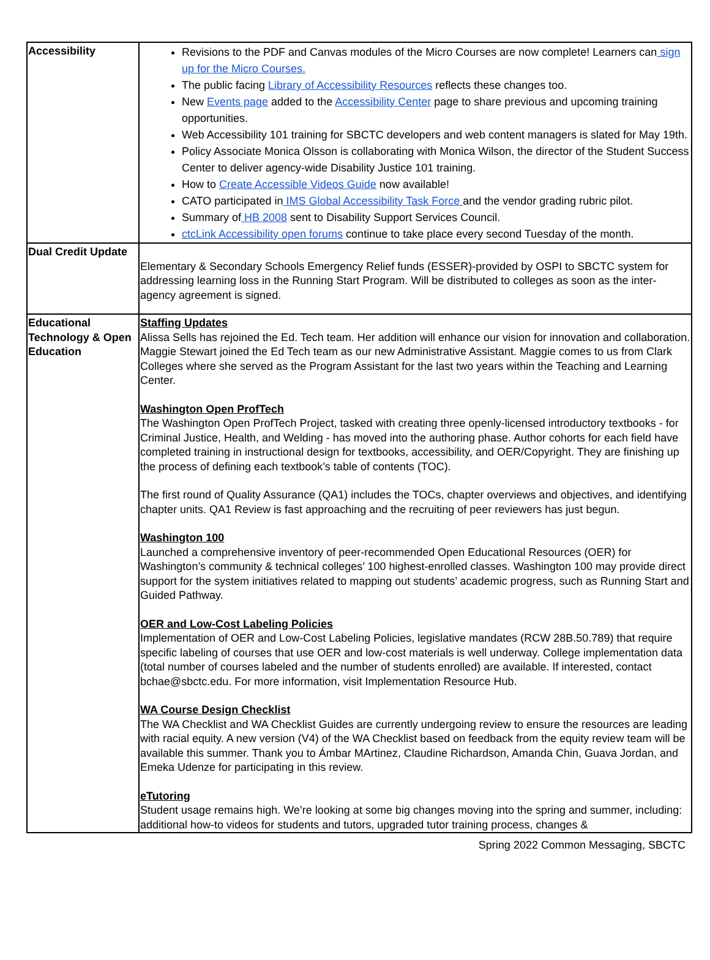| Accessibility | Revisions to the PDF and Canvas modules of the Micro Courses are now complete! Learners can sign up for the Micro Courses. The public facing Library of Accessibility Resources reflects these changes too. New Events page added to the Accessibility Center page to share previous and upcoming training opportunities. Web Accessibility 101 training for SBCTC developers and web content managers is slated for May 19th. Policy Associate Monica Olsson is collaborating with Monica Wilson, the director of the Student Success Center to deliver agency-wide Disability Justice 101 training. How to Create Accessible Videos Guide now available! CATO participated in IMS Global Accessibility Task Force and the vendor grading rubric pilot. Summary of HB 2008 sent to Disability Support Services Council. ctcLink Accessibility open forums continue to take place every second Tuesday of the month. |
| Dual Credit Update | Elementary & Secondary Schools Emergency Relief funds (ESSER)-provided by OSPI to SBCTC system for addressing learning loss in the Running Start Program. Will be distributed to colleges as soon as the inter-agency agreement is signed. |
| Educational Technology & Open Education | Staffing Updates Alissa Sells has rejoined the Ed. Tech team. Her addition will enhance our vision for innovation and collaboration. Maggie Stewart joined the Ed Tech team as our new Administrative Assistant. Maggie comes to us from Clark Colleges where she served as the Program Assistant for the last two years within the Teaching and Learning Center. Washington Open ProfTech The Washington Open ProfTech Project, tasked with creating three openly-licensed introductory textbooks - for Criminal Justice, Health, and Welding - has moved into the authoring phase. Author cohorts for each field have completed training in instructional design for textbooks, accessibility, and OER/Copyright. They are finishing up the process of defining each textbook’s table of contents (TOC). The first round of Quality Assurance (QA1) includes the TOCs, chapter overviews and objectives, and identifying chapter units. QA1 Review is fast approaching and the recruiting of peer reviewers has just begun. Washington 100 Launched a comprehensive inventory of peer-recommended Open Educational Resources (OER) for Washington’s community & technical colleges’ 100 highest-enrolled classes. Washington 100 may provide direct support for the system initiatives related to mapping out students’ academic progress, such as Running Start and Guided Pathway. OER and Low-Cost Labeling Policies Implementation of OER and Low-Cost Labeling Policies, legislative mandates (RCW 28B.50.789) that require specific labeling of courses that use OER and low-cost materials is well underway. College implementation data (total number of courses labeled and the number of students enrolled) are available. If interested, contact bchae@sbctc.edu. For more information, visit Implementation Resource Hub. WA Course Design Checklist The WA Checklist and WA Checklist Guides are currently undergoing review to ensure the resources are leading with racial equity. A new version (V4) of the WA Checklist based on feedback from the equity review team will be available this summer. Thank you to Ámbar MArtinez, Claudine Richardson, Amanda Chin, Guava Jordan, and Emeka Udenze for participating in this review. eTutoring Student usage remains high. We’re looking at some big changes moving into the spring and summer, including: additional how-to videos for students and tutors, upgraded tutor training process, changes & |
Spring 2022 Common Messaging, SBCTC